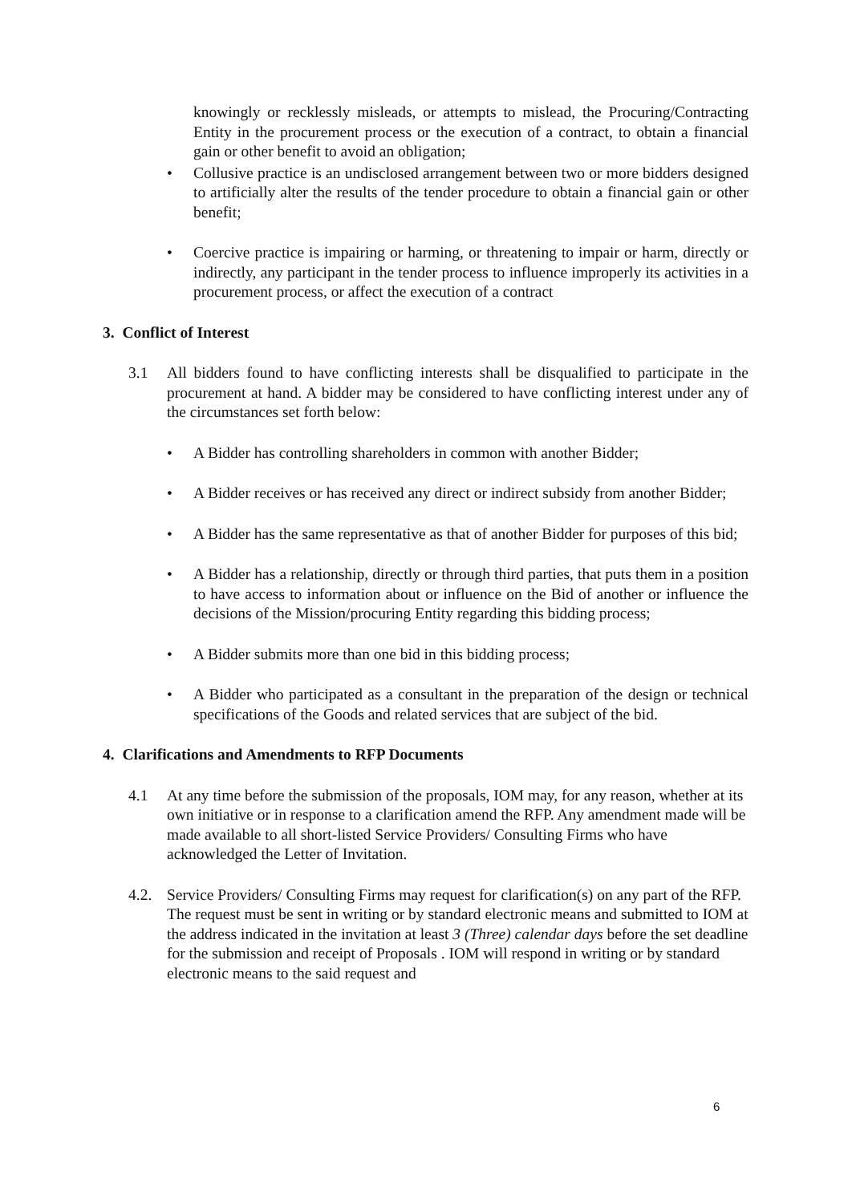knowingly or recklessly misleads, or attempts to mislead, the Procuring/Contracting Entity in the procurement process or the execution of a contract, to obtain a financial gain or other benefit to avoid an obligation;
• Collusive practice is an undisclosed arrangement between two or more bidders designed to artificially alter the results of the tender procedure to obtain a financial gain or other benefit;
• Coercive practice is impairing or harming, or threatening to impair or harm, directly or indirectly, any participant in the tender process to influence improperly its activities in a procurement process, or affect the execution of a contract
3. Conflict of Interest
3.1 All bidders found to have conflicting interests shall be disqualified to participate in the procurement at hand. A bidder may be considered to have conflicting interest under any of the circumstances set forth below:
• A Bidder has controlling shareholders in common with another Bidder;
• A Bidder receives or has received any direct or indirect subsidy from another Bidder;
• A Bidder has the same representative as that of another Bidder for purposes of this bid;
• A Bidder has a relationship, directly or through third parties, that puts them in a position to have access to information about or influence on the Bid of another or influence the decisions of the Mission/procuring Entity regarding this bidding process;
• A Bidder submits more than one bid in this bidding process;
• A Bidder who participated as a consultant in the preparation of the design or technical specifications of the Goods and related services that are subject of the bid.
4. Clarifications and Amendments to RFP Documents
4.1 At any time before the submission of the proposals, IOM may, for any reason, whether at its own initiative or in response to a clarification amend the RFP. Any amendment made will be made available to all short-listed Service Providers/ Consulting Firms who have acknowledged the Letter of Invitation.
4.2. Service Providers/ Consulting Firms may request for clarification(s) on any part of the RFP. The request must be sent in writing or by standard electronic means and submitted to IOM at the address indicated in the invitation at least 3 (Three) calendar days before the set deadline for the submission and receipt of Proposals . IOM will respond in writing or by standard electronic means to the said request and
6